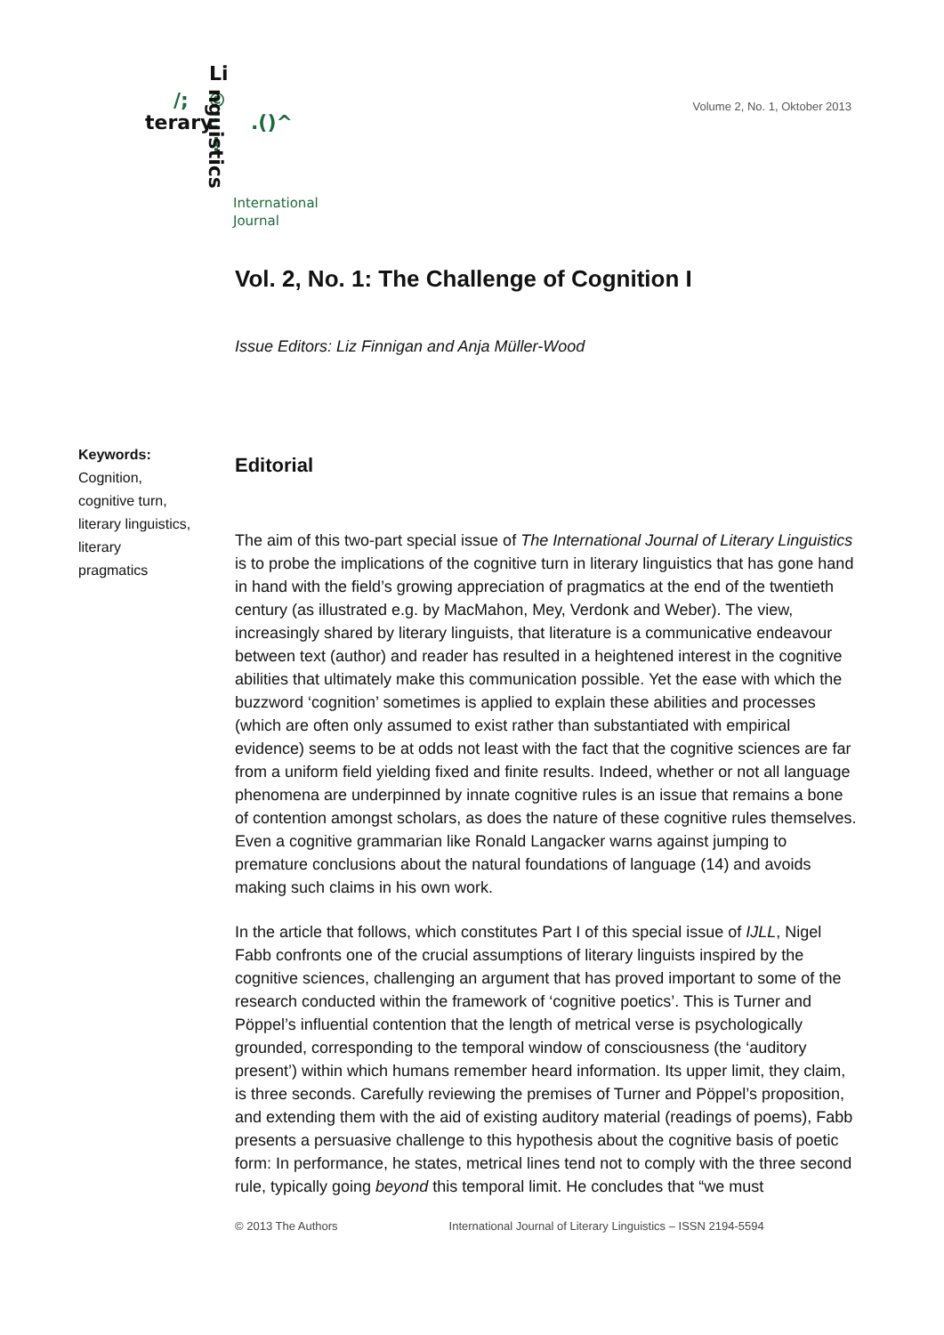Li
/; ©
terary :
!
.()^
nguistics
International
Journal
Volume 2, No. 1, Oktober 2013
Keywords:
Cognition, cognitive turn, literary linguistics, literary pragmatics
Vol. 2, No. 1: The Challenge of Cognition I
Issue Editors: Liz Finnigan and Anja Müller-Wood
Editorial
The aim of this two-part special issue of The International Journal of Literary Linguistics is to probe the implications of the cognitive turn in literary linguistics that has gone hand in hand with the field’s growing appreciation of pragmatics at the end of the twentieth century (as illustrated e.g. by MacMahon, Mey, Verdonk and Weber). The view, increasingly shared by literary linguists, that literature is a communicative endeavour between text (author) and reader has resulted in a heightened interest in the cognitive abilities that ultimately make this communication possible. Yet the ease with which the buzzword ‘cognition’ sometimes is applied to explain these abilities and processes (which are often only assumed to exist rather than substantiated with empirical evidence) seems to be at odds not least with the fact that the cognitive sciences are far from a uniform field yielding fixed and finite results. Indeed, whether or not all language phenomena are underpinned by innate cognitive rules is an issue that remains a bone of contention amongst scholars, as does the nature of these cognitive rules themselves. Even a cognitive grammarian like Ronald Langacker warns against jumping to premature conclusions about the natural foundations of language (14) and avoids making such claims in his own work.
In the article that follows, which constitutes Part I of this special issue of IJLL, Nigel Fabb confronts one of the crucial assumptions of literary linguists inspired by the cognitive sciences, challenging an argument that has proved important to some of the research conducted within the framework of ‘cognitive poetics’. This is Turner and Pöppel’s influential contention that the length of metrical verse is psychologically grounded, corresponding to the temporal window of consciousness (the ‘auditory present’) within which humans remember heard information. Its upper limit, they claim, is three seconds. Carefully reviewing the premises of Turner and Pöppel’s proposition, and extending them with the aid of existing auditory material (readings of poems), Fabb presents a persuasive challenge to this hypothesis about the cognitive basis of poetic form: In performance, he states, metrical lines tend not to comply with the three second rule, typically going beyond this temporal limit. He concludes that “we must
© 2013 The Authors International Journal of Literary Linguistics – ISSN 2194-5594